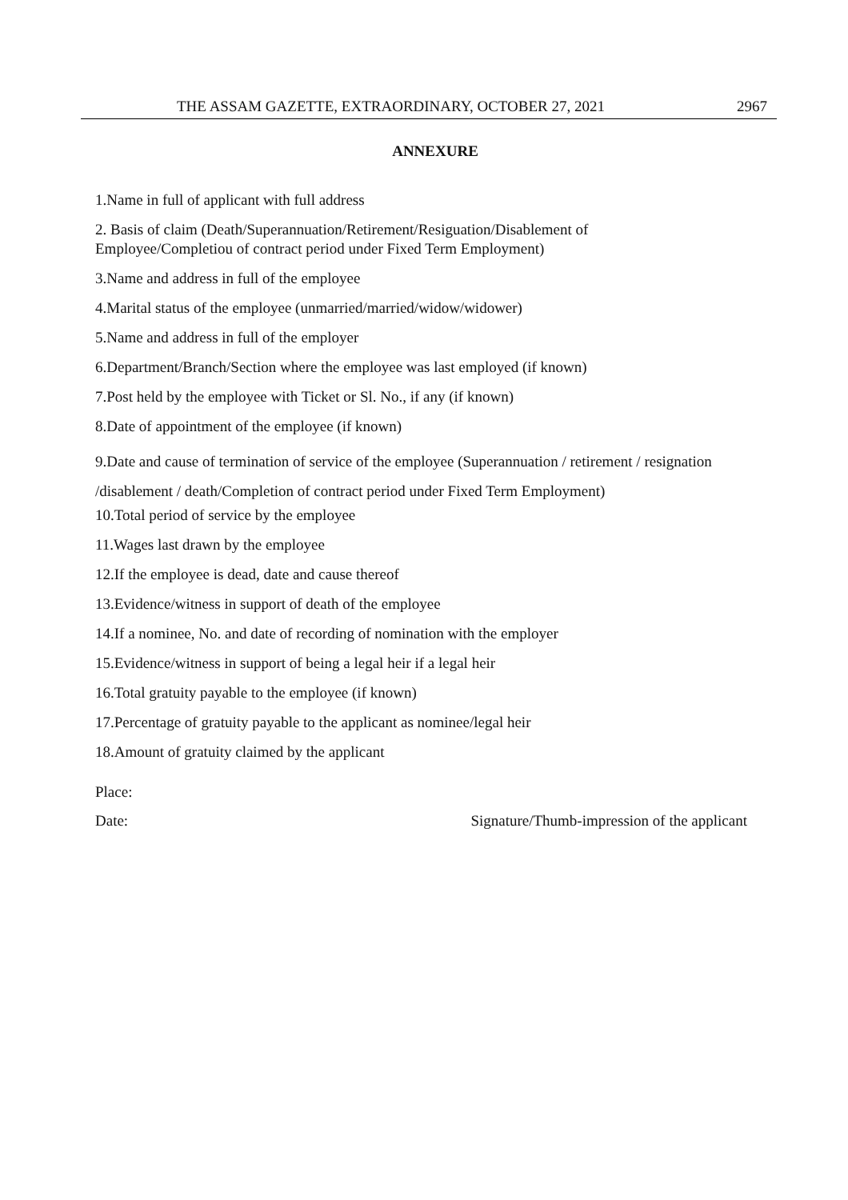THE ASSAM GAZETTE, EXTRAORDINARY, OCTOBER 27, 2021 2967
ANNEXURE
1.Name in full of applicant with full address
2. Basis of claim (Death/Superannuation/Retirement/Resiguation/Disablement of
Employee/Completiou of contract period under Fixed Term Employment)
3.Name and address in full of the employee
4.Marital status of the employee (unmarried/married/widow/widower)
5.Name and address in full of the employer
6.Department/Branch/Section where the employee was last employed (if known)
7.Post held by the employee with Ticket or Sl. No., if any (if known)
8.Date of appointment of the employee (if known)
9.Date and cause of termination of service of the employee (Superannuation / retirement / resignation
/disablement / death/Completion of contract period under Fixed Term Employment)
10.Total period of service by the employee
11.Wages last drawn by the employee
12.If the employee is dead, date and cause thereof
13.Evidence/witness in support of death of the employee
14.If a nominee, No. and date of recording of nomination with the employer
15.Evidence/witness in support of being a legal heir if a legal heir
16.Total gratuity payable to the employee (if known)
17.Percentage of gratuity payable to the applicant as nominee/legal heir
18.Amount of gratuity claimed by the applicant
Place:
Date: Signature/Thumb-impression of the applicant